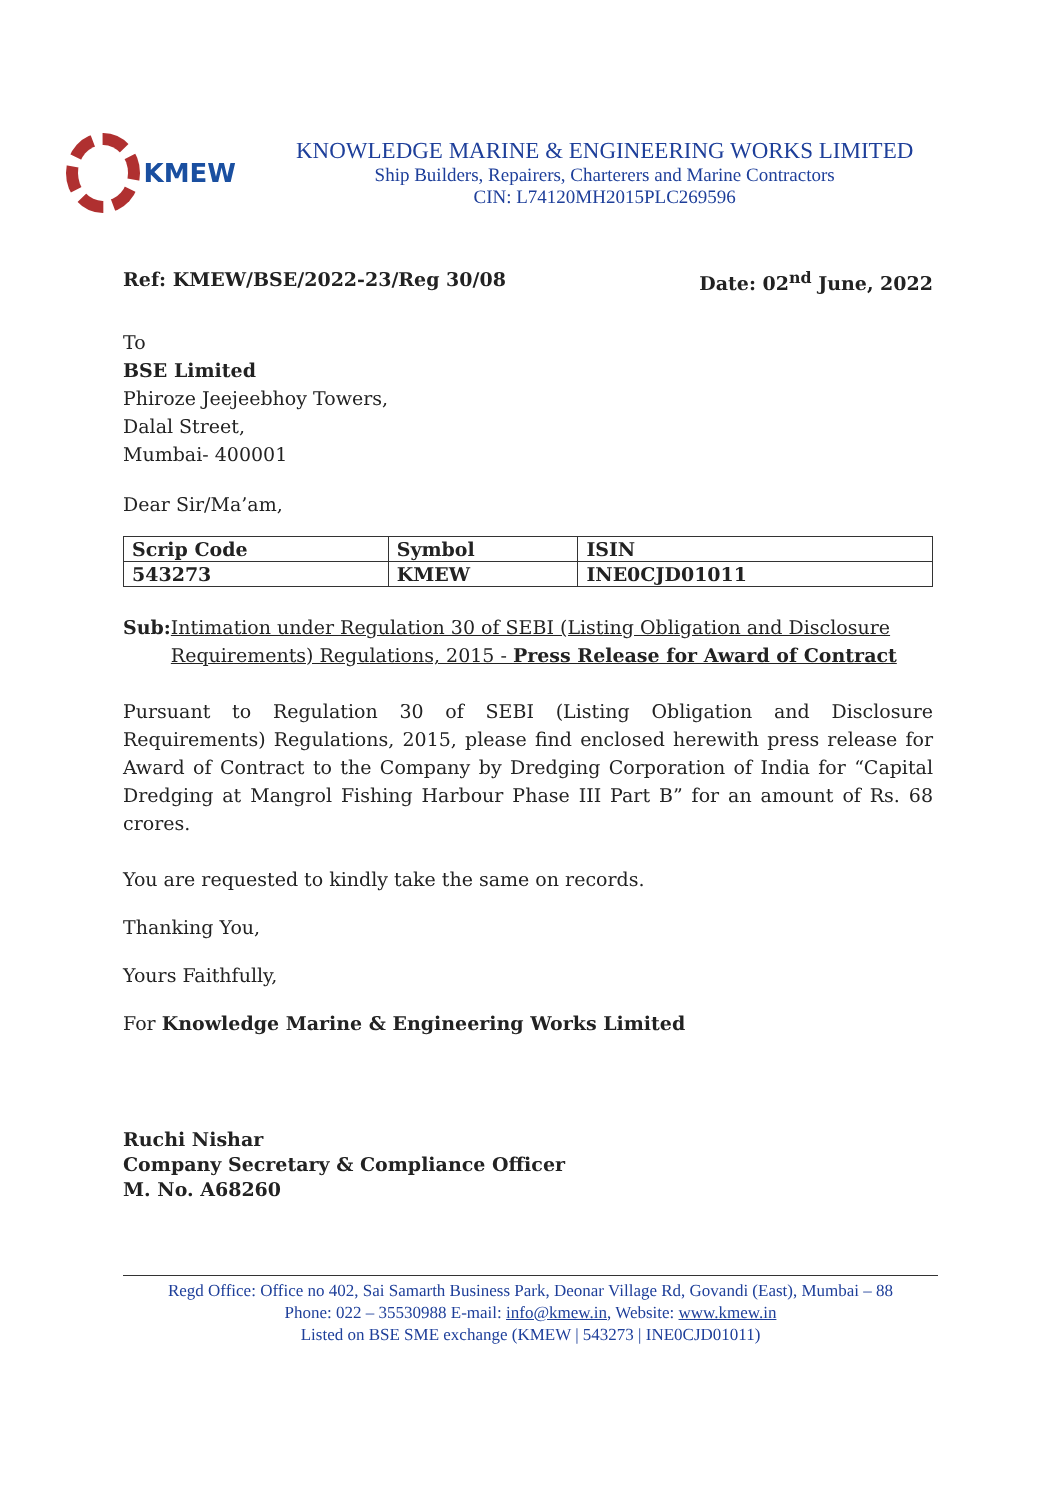KMEW
KNOWLEDGE MARINE & ENGINEERING WORKS LIMITED
Ship Builders, Repairers, Charterers and Marine Contractors
CIN: L74120MH2015PLC269596
Ref: KMEW/BSE/2022-23/Reg 30/08 Date: 02<sup>nd</sup> June, 2022
To
BSE Limited
Phiroze Jeejeebhoy Towers,
Dalal Street,
Mumbai- 400001
Dear Sir/Ma’am,
| Scrip Code | Symbol | ISIN |
| --- | --- | --- |
| 543273 | KMEW | INE0CJD01011 |
Sub: Intimation under Regulation 30 of SEBI (Listing Obligation and Disclosure Requirements) Regulations, 2015 - Press Release for Award of Contract
Pursuant to Regulation 30 of SEBI (Listing Obligation and Disclosure Requirements) Regulations, 2015, please find enclosed herewith press release for Award of Contract to the Company by Dredging Corporation of India for “Capital Dredging at Mangrol Fishing Harbour Phase III Part B” for an amount of Rs. 68 crores.
You are requested to kindly take the same on records.
Thanking You,
Yours Faithfully,
For Knowledge Marine & Engineering Works Limited
Ruchi Nishar
Company Secretary & Compliance Officer
M. No. A68260
Regd Office: Office no 402, Sai Samarth Business Park, Deonar Village Rd, Govandi (East), Mumbai – 88
Phone: 022 – 35530988 E-mail: info@kmew.in, Website: www.kmew.in
Listed on BSE SME exchange (KMEW | 543273 | INE0CJD01011)